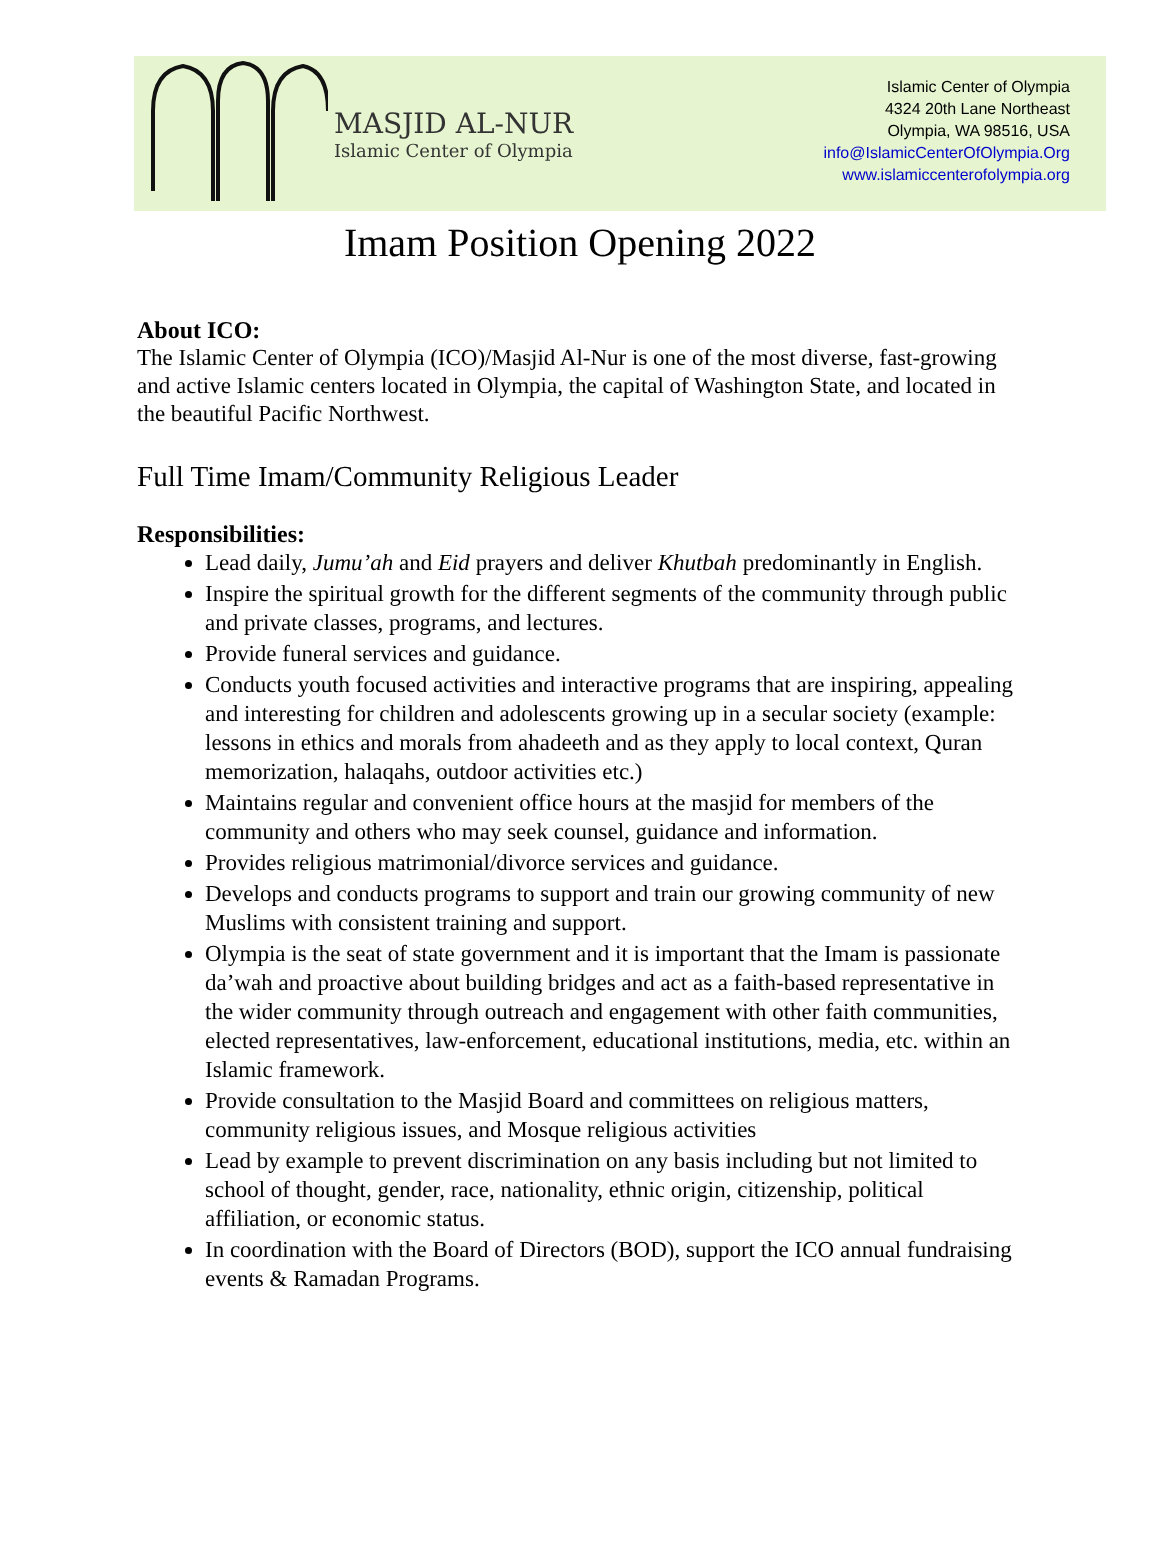MASJID AL-NUR
Islamic Center of Olympia
Islamic Center of Olympia
4324 20th Lane Northeast
Olympia, WA 98516, USA
info@IslamicCenterOfOlympia.Org
www.islamiccenterofolympia.org
Imam Position Opening 2022
About ICO:
The Islamic Center of Olympia (ICO)/Masjid Al-Nur is one of the most diverse, fast-growing and active Islamic centers located in Olympia, the capital of Washington State, and located in the beautiful Pacific Northwest.
Full Time Imam/Community Religious Leader
Responsibilities:
Lead daily, Jumu’ah and Eid prayers and deliver Khutbah predominantly in English.
Inspire the spiritual growth for the different segments of the community through public and private classes, programs, and lectures.
Provide funeral services and guidance.
Conducts youth focused activities and interactive programs that are inspiring, appealing and interesting for children and adolescents growing up in a secular society (example: lessons in ethics and morals from ahadeeth and as they apply to local context, Quran memorization, halaqahs, outdoor activities etc.)
Maintains regular and convenient office hours at the masjid for members of the community and others who may seek counsel, guidance and information.
Provides religious matrimonial/divorce services and guidance.
Develops and conducts programs to support and train our growing community of new Muslims with consistent training and support.
Olympia is the seat of state government and it is important that the Imam is passionate da’wah and proactive about building bridges and act as a faith-based representative in the wider community through outreach and engagement with other faith communities, elected representatives, law-enforcement, educational institutions, media, etc. within an Islamic framework.
Provide consultation to the Masjid Board and committees on religious matters, community religious issues, and Mosque religious activities
Lead by example to prevent discrimination on any basis including but not limited to school of thought, gender, race, nationality, ethnic origin, citizenship, political affiliation, or economic status.
In coordination with the Board of Directors (BOD), support the ICO annual fundraising events & Ramadan Programs.